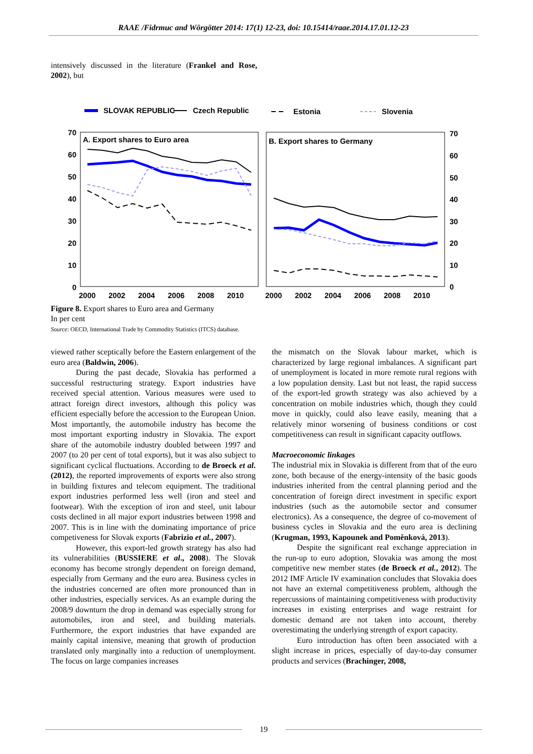RAAE /Fidrmuc and Wörgötter 2014: 17(1) 12-23, doi: 10.15414/raae.2014.17.01.12-23
intensively discussed in the literature (Frankel and Rose, 2002), but
SLOVAK REPUBLIC
Czech Republic
Estonia
Slovenia
A. Export shares to Euro area
B. Export shares to Germany
70
60
50
40
30
20
10
0
70
60
50
40
30
20
10
0
2000
2002
2004
2006
2008
2010
2000
2002
2004
2006
2008
2010
Figure 8. Export shares to Euro area and Germany
In per cent
Source: OECD, International Trade by Commodity Statistics (ITCS) database.
viewed rather sceptically before the Eastern enlargement of the euro area (Baldwin, 2006).
During the past decade, Slovakia has performed a successful restructuring strategy. Export industries have received special attention. Various measures were used to attract foreign direct investors, although this policy was efficient especially before the accession to the European Union. Most importantly, the automobile industry has become the most important exporting industry in Slovakia. The export share of the automobile industry doubled between 1997 and 2007 (to 20 per cent of total exports), but it was also subject to significant cyclical fluctuations. According to de Broeck et al. (2012), the reported improvements of exports were also strong in building fixtures and telecom equipment. The traditional export industries performed less well (iron and steel and footwear). With the exception of iron and steel, unit labour costs declined in all major export industries between 1998 and 2007. This is in line with the dominating importance of price competiveness for Slovak exports (Fabrizio et al., 2007).
However, this export-led growth strategy has also had its vulnerabilities (BUSSIERE et al., 2008). The Slovak economy has become strongly dependent on foreign demand, especially from Germany and the euro area. Business cycles in the industries concerned are often more pronounced than in other industries, especially services. As an example during the 2008/9 downturn the drop in demand was especially strong for automobiles, iron and steel, and building materials. Furthermore, the export industries that have expanded are mainly capital intensive, meaning that growth of production translated only marginally into a reduction of unemployment. The focus on large companies increases
the mismatch on the Slovak labour market, which is characterized by large regional imbalances. A significant part of unemployment is located in more remote rural regions with a low population density. Last but not least, the rapid success of the export-led growth strategy was also achieved by a concentration on mobile industries which, though they could move in quickly, could also leave easily, meaning that a relatively minor worsening of business conditions or cost competitiveness can result in significant capacity outflows.
Macroeconomic linkages
The industrial mix in Slovakia is different from that of the euro zone, both because of the energy-intensity of the basic goods industries inherited from the central planning period and the concentration of foreign direct investment in specific export industries (such as the automobile sector and consumer electronics). As a consequence, the degree of co-movement of business cycles in Slovakia and the euro area is declining (Krugman, 1993, Kapounek and Poměnková, 2013).
Despite the significant real exchange appreciation in the run-up to euro adoption, Slovakia was among the most competitive new member states (de Broeck et al., 2012). The 2012 IMF Article IV examination concludes that Slovakia does not have an external competitiveness problem, although the repercussions of maintaining competitiveness with productivity increases in existing enterprises and wage restraint for domestic demand are not taken into account, thereby overestimating the underlying strength of export capacity.
Euro introduction has often been associated with a slight increase in prices, especially of day-to-day consumer products and services (Brachinger, 2008,
19